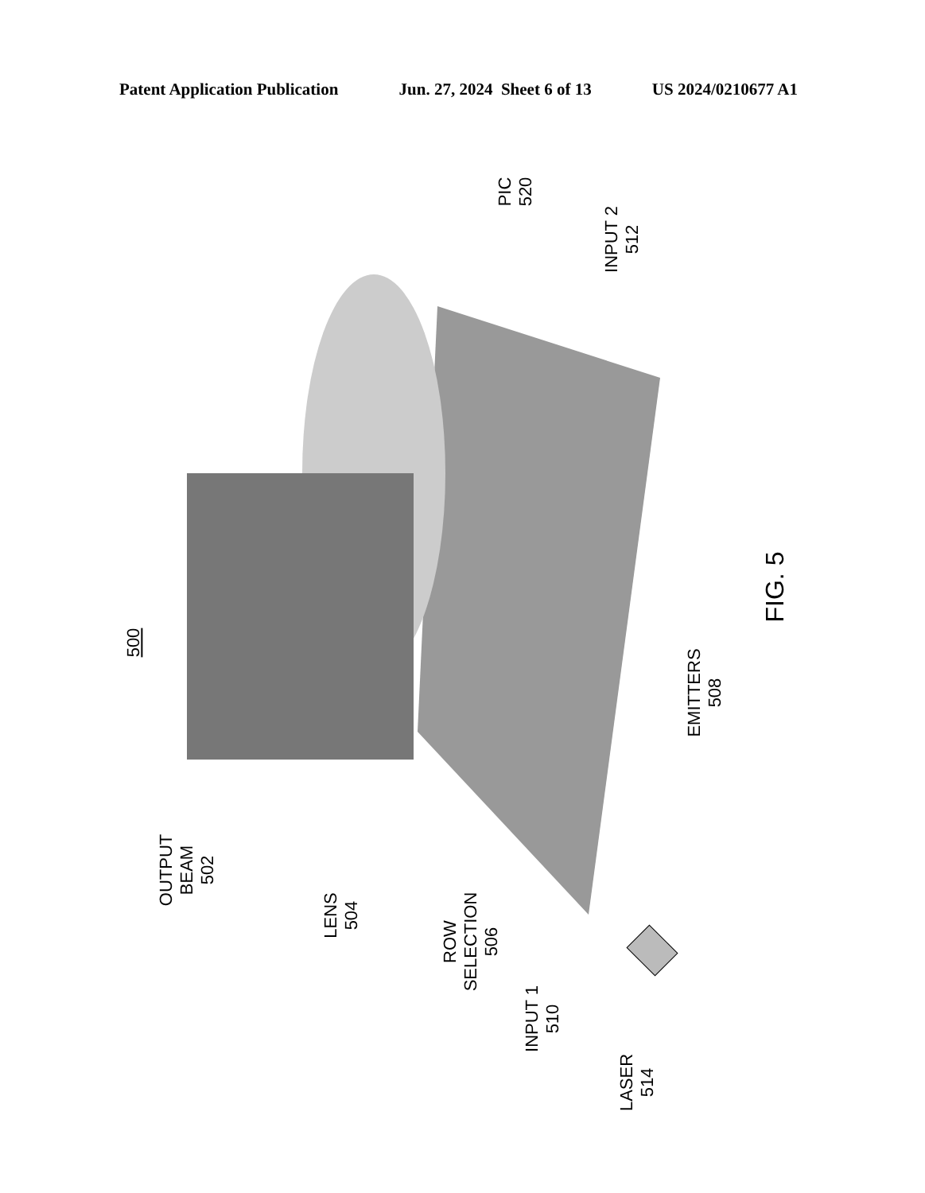Patent Application Publication Jun. 27, 2024 Sheet 6 of 13 US 2024/0210677 A1
500
OUTPUT BEAM
502
LENS
504
ROW
SELECTION
506
INPUT 1
510
LASER
514
EMITTERS
508
INPUT 2
512
PIC
520
FIG. 5